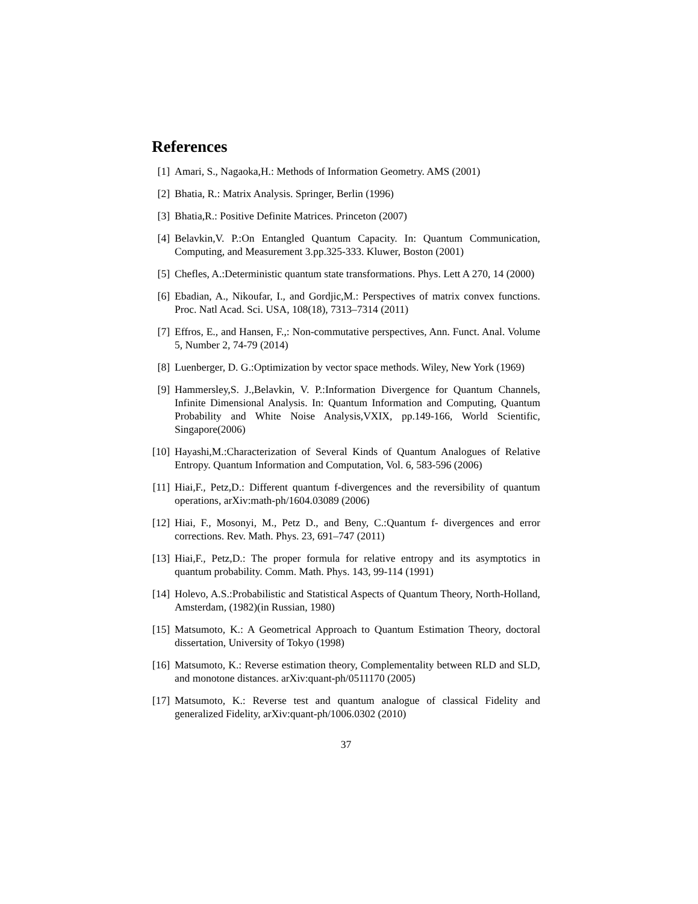References
[1] Amari, S., Nagaoka,H.: Methods of Information Geometry. AMS (2001)
[2] Bhatia, R.: Matrix Analysis. Springer, Berlin (1996)
[3] Bhatia,R.: Positive Definite Matrices. Princeton (2007)
[4] Belavkin,V. P.:On Entangled Quantum Capacity. In: Quantum Communication, Computing, and Measurement 3.pp.325-333. Kluwer, Boston (2001)
[5] Chefles, A.:Deterministic quantum state transformations. Phys. Lett A 270, 14 (2000)
[6] Ebadian, A., Nikoufar, I., and Gordjic,M.: Perspectives of matrix convex functions. Proc. Natl Acad. Sci. USA, 108(18), 7313–7314 (2011)
[7] Effros, E., and Hansen, F.,: Non-commutative perspectives, Ann. Funct. Anal. Volume 5, Number 2, 74-79 (2014)
[8] Luenberger, D. G.:Optimization by vector space methods. Wiley, New York (1969)
[9] Hammersley,S. J.,Belavkin, V. P.:Information Divergence for Quantum Channels, Infinite Dimensional Analysis. In: Quantum Information and Computing, Quantum Probability and White Noise Analysis,VXIX, pp.149-166, World Scientific, Singapore(2006)
[10] Hayashi,M.:Characterization of Several Kinds of Quantum Analogues of Relative Entropy. Quantum Information and Computation, Vol. 6, 583-596 (2006)
[11] Hiai,F., Petz,D.: Different quantum f-divergences and the reversibility of quantum operations, arXiv:math-ph/1604.03089 (2006)
[12] Hiai, F., Mosonyi, M., Petz D., and Beny, C.:Quantum f- divergences and error corrections. Rev. Math. Phys. 23, 691–747 (2011)
[13] Hiai,F., Petz,D.: The proper formula for relative entropy and its asymptotics in quantum probability. Comm. Math. Phys. 143, 99-114 (1991)
[14] Holevo, A.S.:Probabilistic and Statistical Aspects of Quantum Theory, North-Holland, Amsterdam, (1982)(in Russian, 1980)
[15] Matsumoto, K.: A Geometrical Approach to Quantum Estimation Theory, doctoral dissertation, University of Tokyo (1998)
[16] Matsumoto, K.: Reverse estimation theory, Complementality between RLD and SLD, and monotone distances. arXiv:quant-ph/0511170 (2005)
[17] Matsumoto, K.: Reverse test and quantum analogue of classical Fidelity and generalized Fidelity, arXiv:quant-ph/1006.0302 (2010)
37